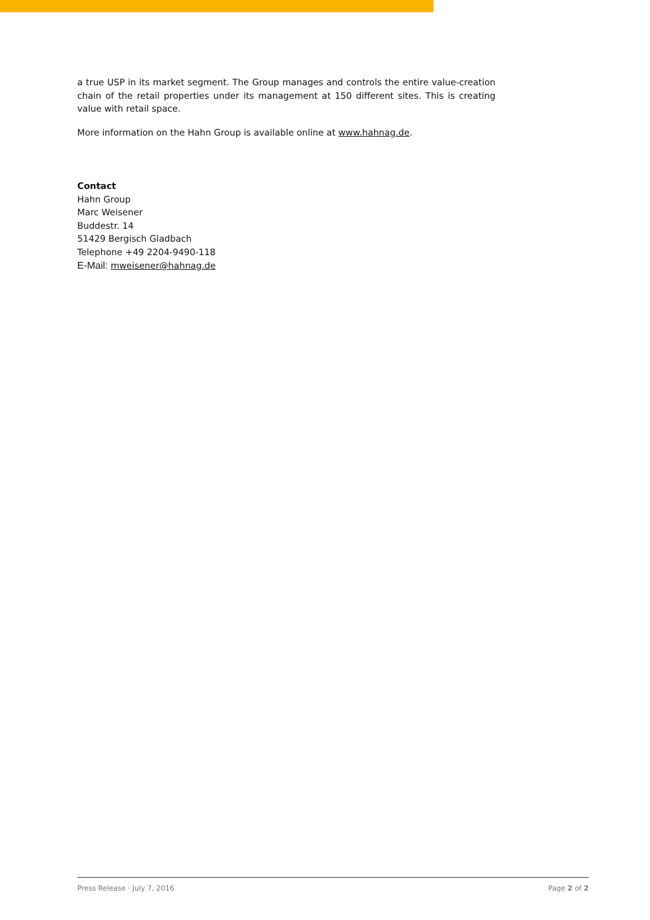a true USP in its market segment. The Group manages and controls the entire value-creation chain of the retail properties under its management at 150 different sites. This is creating value with retail space.
More information on the Hahn Group is available online at www.hahnag.de.
Contact
Hahn Group
Marc Weisener
Buddestr. 14
51429 Bergisch Gladbach
Telephone +49 2204-9490-118
E-Mail: mweisener@hahnag.de
Press Release · July 7, 2016 Page 2 of 2